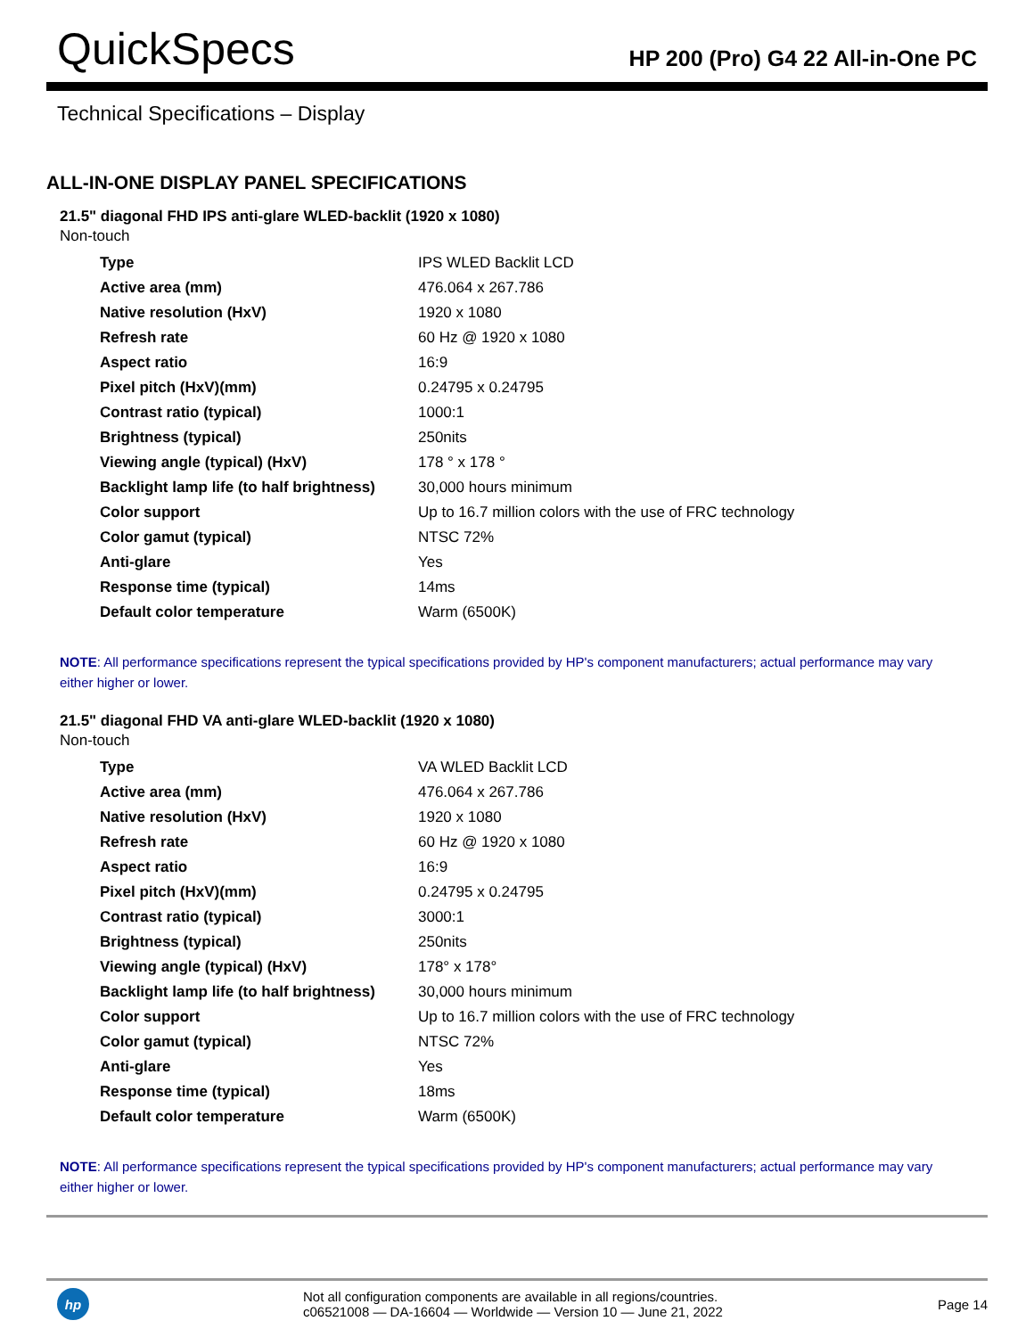QuickSpecs
HP 200 (Pro) G4 22 All-in-One PC
Technical Specifications – Display
ALL-IN-ONE DISPLAY PANEL SPECIFICATIONS
21.5" diagonal FHD IPS anti-glare WLED-backlit (1920 x 1080)
Non-touch
| Type | IPS WLED Backlit LCD |
| Active area (mm) | 476.064 x 267.786 |
| Native resolution (HxV) | 1920 x 1080 |
| Refresh rate | 60 Hz @ 1920 x 1080 |
| Aspect ratio | 16:9 |
| Pixel pitch (HxV)(mm) | 0.24795 x 0.24795 |
| Contrast ratio (typical) | 1000:1 |
| Brightness (typical) | 250nits |
| Viewing angle (typical) (HxV) | 178 ° x 178 ° |
| Backlight lamp life (to half brightness) | 30,000 hours minimum |
| Color support | Up to 16.7 million colors with the use of FRC technology |
| Color gamut (typical) | NTSC 72% |
| Anti-glare | Yes |
| Response time (typical) | 14ms |
| Default color temperature | Warm (6500K) |
NOTE: All performance specifications represent the typical specifications provided by HP's component manufacturers; actual performance may vary either higher or lower.
21.5" diagonal FHD VA anti-glare WLED-backlit (1920 x 1080)
Non-touch
| Type | VA WLED Backlit LCD |
| Active area (mm) | 476.064 x 267.786 |
| Native resolution (HxV) | 1920 x 1080 |
| Refresh rate | 60 Hz @ 1920 x 1080 |
| Aspect ratio | 16:9 |
| Pixel pitch (HxV)(mm) | 0.24795 x 0.24795 |
| Contrast ratio (typical) | 3000:1 |
| Brightness (typical) | 250nits |
| Viewing angle (typical) (HxV) | 178° x 178° |
| Backlight lamp life (to half brightness) | 30,000 hours minimum |
| Color support | Up to 16.7 million colors with the use of FRC technology |
| Color gamut (typical) | NTSC 72% |
| Anti-glare | Yes |
| Response time (typical) | 18ms |
| Default color temperature | Warm (6500K) |
NOTE: All performance specifications represent the typical specifications provided by HP's component manufacturers; actual performance may vary either higher or lower.
hp
Not all configuration components are available in all regions/countries.
c06521008 — DA-16604 — Worldwide — Version 10 — June 21, 2022
Page 14